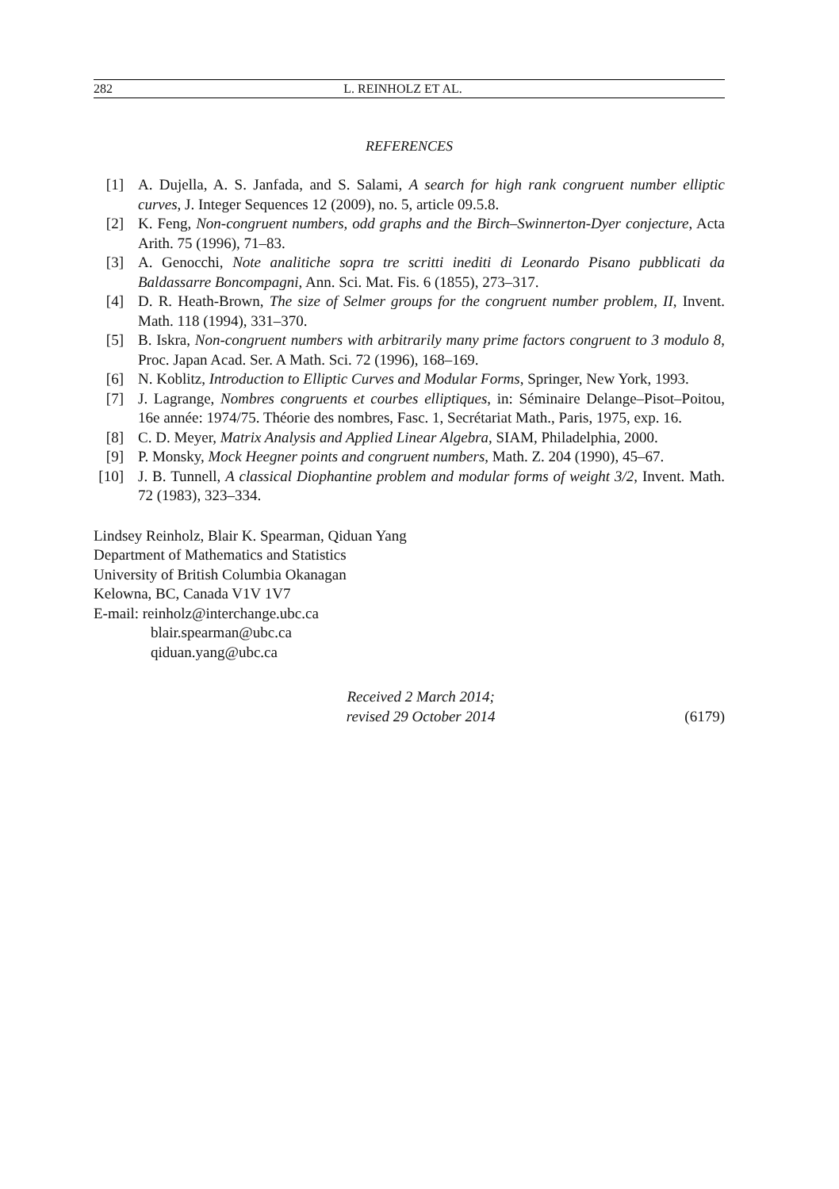282 L. REINHOLZ ET AL.
REFERENCES
[1] A. Dujella, A. S. Janfada, and S. Salami, A search for high rank congruent number elliptic curves, J. Integer Sequences 12 (2009), no. 5, article 09.5.8.
[2] K. Feng, Non-congruent numbers, odd graphs and the Birch–Swinnerton-Dyer conjecture, Acta Arith. 75 (1996), 71–83.
[3] A. Genocchi, Note analitiche sopra tre scritti inediti di Leonardo Pisano pubblicati da Baldassarre Boncompagni, Ann. Sci. Mat. Fis. 6 (1855), 273–317.
[4] D. R. Heath-Brown, The size of Selmer groups for the congruent number problem, II, Invent. Math. 118 (1994), 331–370.
[5] B. Iskra, Non-congruent numbers with arbitrarily many prime factors congruent to 3 modulo 8, Proc. Japan Acad. Ser. A Math. Sci. 72 (1996), 168–169.
[6] N. Koblitz, Introduction to Elliptic Curves and Modular Forms, Springer, New York, 1993.
[7] J. Lagrange, Nombres congruents et courbes elliptiques, in: Séminaire Delange–Pisot–Poitou, 16e année: 1974/75. Théorie des nombres, Fasc. 1, Secrétariat Math., Paris, 1975, exp. 16.
[8] C. D. Meyer, Matrix Analysis and Applied Linear Algebra, SIAM, Philadelphia, 2000.
[9] P. Monsky, Mock Heegner points and congruent numbers, Math. Z. 204 (1990), 45–67.
[10] J. B. Tunnell, A classical Diophantine problem and modular forms of weight 3/2, Invent. Math. 72 (1983), 323–334.
Lindsey Reinholz, Blair K. Spearman, Qiduan Yang
Department of Mathematics and Statistics
University of British Columbia Okanagan
Kelowna, BC, Canada V1V 1V7
E-mail: reinholz@interchange.ubc.ca
blair.spearman@ubc.ca
qiduan.yang@ubc.ca
Received 2 March 2014;
revised 29 October 2014
(6179)